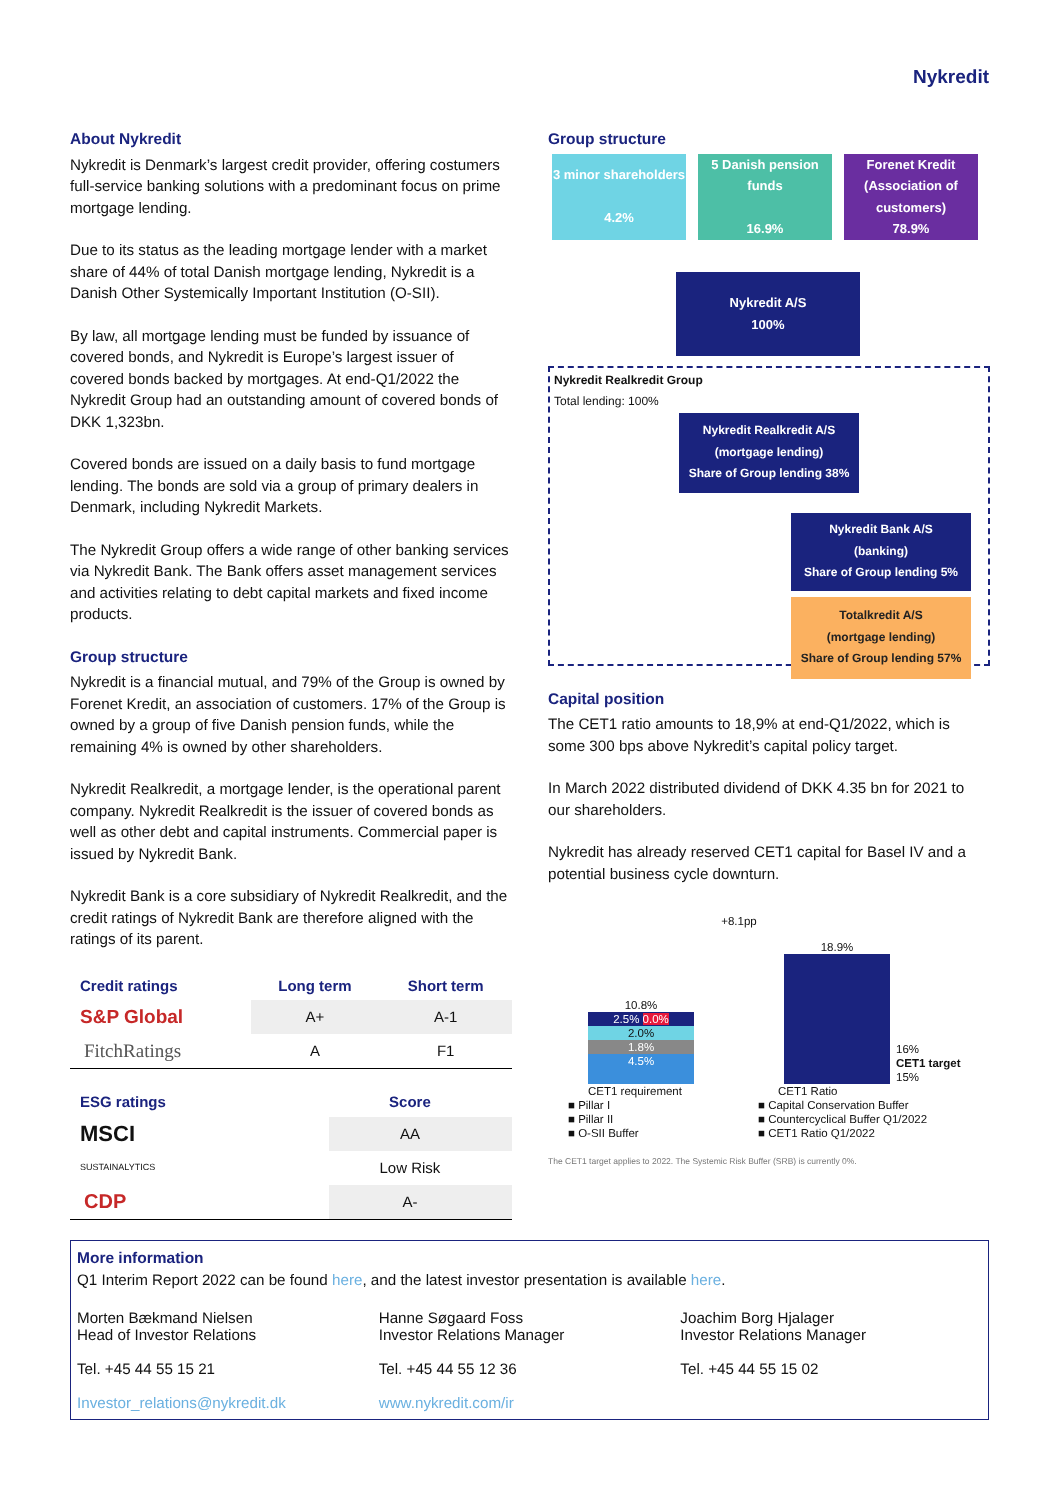Nykredit
About Nykredit
Nykredit is Denmark’s largest credit provider, offering costumers full-service banking solutions with a predominant focus on prime mortgage lending.
Due to its status as the leading mortgage lender with a market share of 44% of total Danish mortgage lending, Nykredit is a Danish Other Systemically Important Institution (O-SII).
By law, all mortgage lending must be funded by issuance of covered bonds, and Nykredit is Europe’s largest issuer of covered bonds backed by mortgages. At end-Q1/2022 the Nykredit Group had an outstanding amount of covered bonds of DKK 1,323bn.
Covered bonds are issued on a daily basis to fund mortgage lending. The bonds are sold via a group of primary dealers in Denmark, including Nykredit Markets.
The Nykredit Group offers a wide range of other banking services via Nykredit Bank. The Bank offers asset management services and activities relating to debt capital markets and fixed income products.
Group structure
Nykredit is a financial mutual, and 79% of the Group is owned by Forenet Kredit, an association of customers. 17% of the Group is owned by a group of five Danish pension funds, while the remaining 4% is owned by other shareholders.
Nykredit Realkredit, a mortgage lender, is the operational parent company. Nykredit Realkredit is the issuer of covered bonds as well as other debt and capital instruments. Commercial paper is issued by Nykredit Bank.
Nykredit Bank is a core subsidiary of Nykredit Realkredit, and the credit ratings of Nykredit Bank are therefore aligned with the ratings of its parent.
| Credit ratings | Long term | Short term |
| --- | --- | --- |
| S&P Global | A+ | A-1 |
| FitchRatings | A | F1 |
| ESG ratings | Score | |
| --- | --- | --- |
| MSCI | AA | |
| SUSTAINALYTICS | Low Risk | |
| CDP | A- | |
Group structure
3 minor shareholders
4.2%
5 Danish pension funds
16.9%
Forenet Kredit
(Association of customers)
78.9%
Nykredit A/S
100%
Nykredit Realkredit Group
Total lending: 100%
Nykredit Realkredit A/S
(mortgage lending)
Share of Group lending 38%
Nykredit Bank A/S
(banking)
Share of Group lending 5%
Totalkredit A/S
(mortgage lending)
Share of Group lending 57%
Capital position
The CET1 ratio amounts to 18,9% at end-Q1/2022, which is some 300 bps above Nykredit’s capital policy target.
In March 2022 distributed dividend of DKK 4.35 bn for 2021 to our shareholders.
Nykredit has already reserved CET1 capital for Basel IV and a potential business cycle downturn.
10.8%
2.5% 0.0%
2.0%
1.8%
4.5%
+8.1pp
18.9%
16%
CET1 target
15%
CET1 requirement CET1 Ratio
■ Pillar I
■ Pillar II
■ O-SII Buffer
■ Capital Conservation Buffer
■ Countercyclical Buffer Q1/2022
■ CET1 Ratio Q1/2022
The CET1 target applies to 2022. The Systemic Risk Buffer (SRB) is currently 0%.
More information
Q1 Interim Report 2022 can be found here, and the latest investor presentation is available here.
Morten Bækmand Nielsen
Head of Investor Relations
Tel. +45 44 55 15 21
Investor_relations@nykredit.dk
Hanne Søgaard Foss
Investor Relations Manager
Tel. +45 44 55 12 36
www.nykredit.com/ir
Joachim Borg Hjalager
Investor Relations Manager
Tel. +45 44 55 15 02